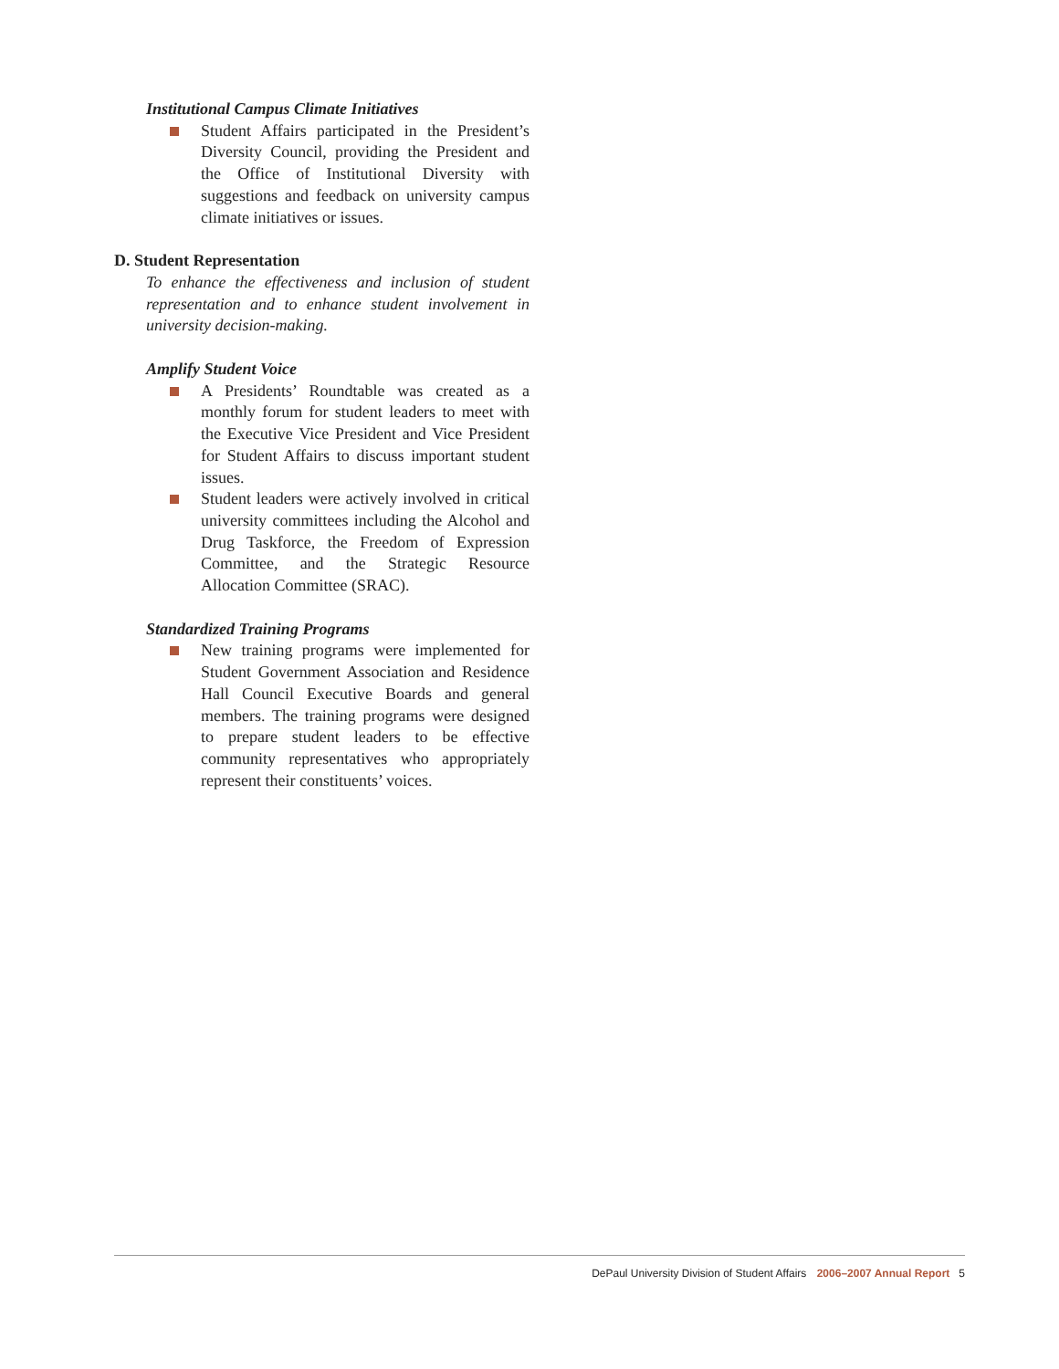Institutional Campus Climate Initiatives
Student Affairs participated in the President’s Diversity Council, providing the President and the Office of Institutional Diversity with suggestions and feedback on university campus climate initiatives or issues.
D. Student Representation
To enhance the effectiveness and inclusion of student representation and to enhance student involvement in university decision-making.
Amplify Student Voice
A Presidents’ Roundtable was created as a monthly forum for student leaders to meet with the Executive Vice President and Vice President for Student Affairs to discuss important student issues.
Student leaders were actively involved in critical university committees including the Alcohol and Drug Taskforce, the Freedom of Expression Committee, and the Strategic Resource Allocation Committee (SRAC).
Standardized Training Programs
New training programs were implemented for Student Government Association and Residence Hall Council Executive Boards and general members. The training programs were designed to prepare student leaders to be effective community representatives who appropriately represent their constituents’ voices.
DePaul University Division of Student Affairs 2006–2007 Annual Report 5